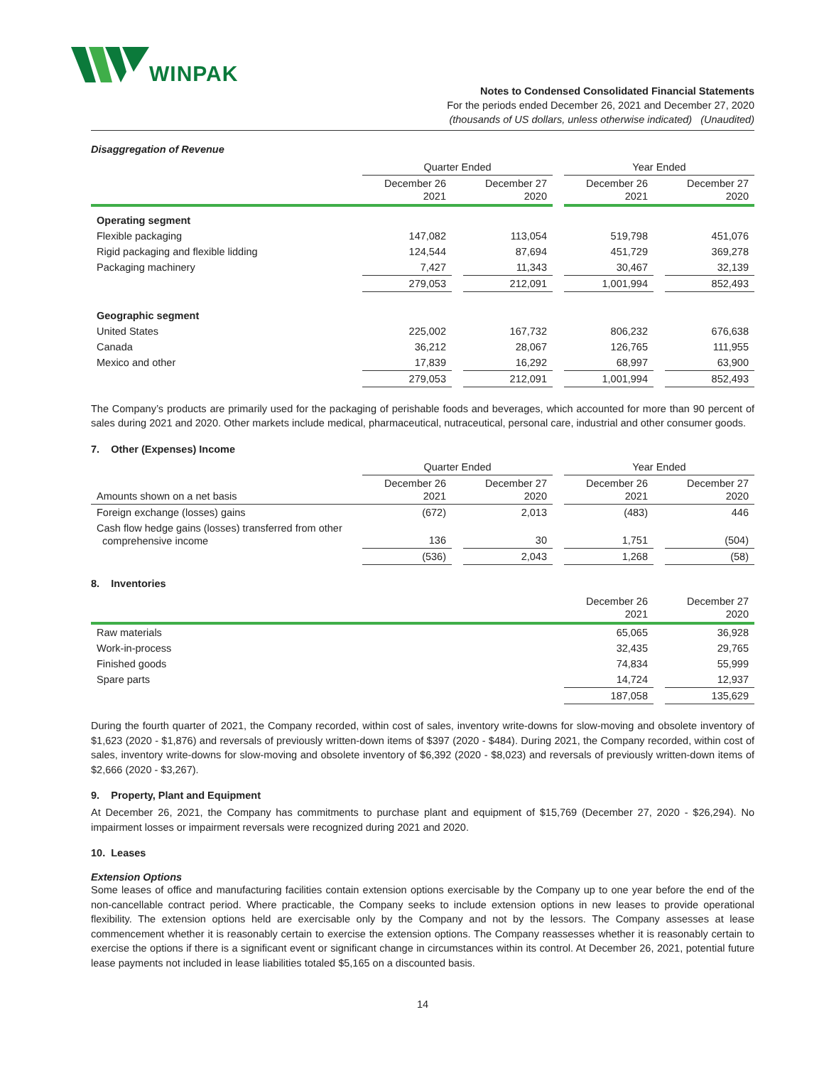WINPAK
Notes to Condensed Consolidated Financial Statements
For the periods ended December 26, 2021 and December 27, 2020
(thousands of US dollars, unless otherwise indicated) (Unaudited)
Disaggregation of Revenue
| | Quarter Ended | | | | Year Ended | | |
| | December 26 2021 | | December 27 2020 | | December 26 2021 | | December 27 2020 |
| Operating segment | | | | | | | |
| Flexible packaging | 147,082 | | 113,054 | | 519,798 | | 451,076 |
| Rigid packaging and flexible lidding | 124,544 | | 87,694 | | 451,729 | | 369,278 |
| Packaging machinery | 7,427 | | 11,343 | | 30,467 | | 32,139 |
| | 279,053 | | 212,091 | | 1,001,994 | | 852,493 |
| Geographic segment | | | | | | | |
| United States | 225,002 | | 167,732 | | 806,232 | | 676,638 |
| Canada | 36,212 | | 28,067 | | 126,765 | | 111,955 |
| Mexico and other | 17,839 | | 16,292 | | 68,997 | | 63,900 |
| | 279,053 | | 212,091 | | 1,001,994 | | 852,493 |
The Company’s products are primarily used for the packaging of perishable foods and beverages, which accounted for more than 90 percent of sales during 2021 and 2020. Other markets include medical, pharmaceutical, nutraceutical, personal care, industrial and other consumer goods.
7. Other (Expenses) Income
| | Quarter Ended | | | | Year Ended | | |
| Amounts shown on a net basis | December 26 2021 | | December 27 2020 | | December 26 2021 | | December 27 2020 |
| Foreign exchange (losses) gains | (672) | | 2,013 | | (483) | | 446 |
| Cash flow hedge gains (losses) transferred from other comprehensive income | 136 | | 30 | | 1,751 | | (504) |
| | (536) | | 2,043 | | 1,268 | | (58) |
8. Inventories
| | December 26 2021 | | December 27 2020 |
| Raw materials | 65,065 | | 36,928 |
| Work-in-process | 32,435 | | 29,765 |
| Finished goods | 74,834 | | 55,999 |
| Spare parts | 14,724 | | 12,937 |
| | 187,058 | | 135,629 |
During the fourth quarter of 2021, the Company recorded, within cost of sales, inventory write-downs for slow-moving and obsolete inventory of $1,623 (2020 - $1,876) and reversals of previously written-down items of $397 (2020 - $484). During 2021, the Company recorded, within cost of sales, inventory write-downs for slow-moving and obsolete inventory of $6,392 (2020 - $8,023) and reversals of previously written-down items of $2,666 (2020 - $3,267).
9. Property, Plant and Equipment
At December 26, 2021, the Company has commitments to purchase plant and equipment of $15,769 (December 27, 2020 - $26,294). No impairment losses or impairment reversals were recognized during 2021 and 2020.
10. Leases
Extension Options
Some leases of office and manufacturing facilities contain extension options exercisable by the Company up to one year before the end of the non-cancellable contract period. Where practicable, the Company seeks to include extension options in new leases to provide operational flexibility. The extension options held are exercisable only by the Company and not by the lessors. The Company assesses at lease commencement whether it is reasonably certain to exercise the extension options. The Company reassesses whether it is reasonably certain to exercise the options if there is a significant event or significant change in circumstances within its control. At December 26, 2021, potential future lease payments not included in lease liabilities totaled $5,165 on a discounted basis.
14